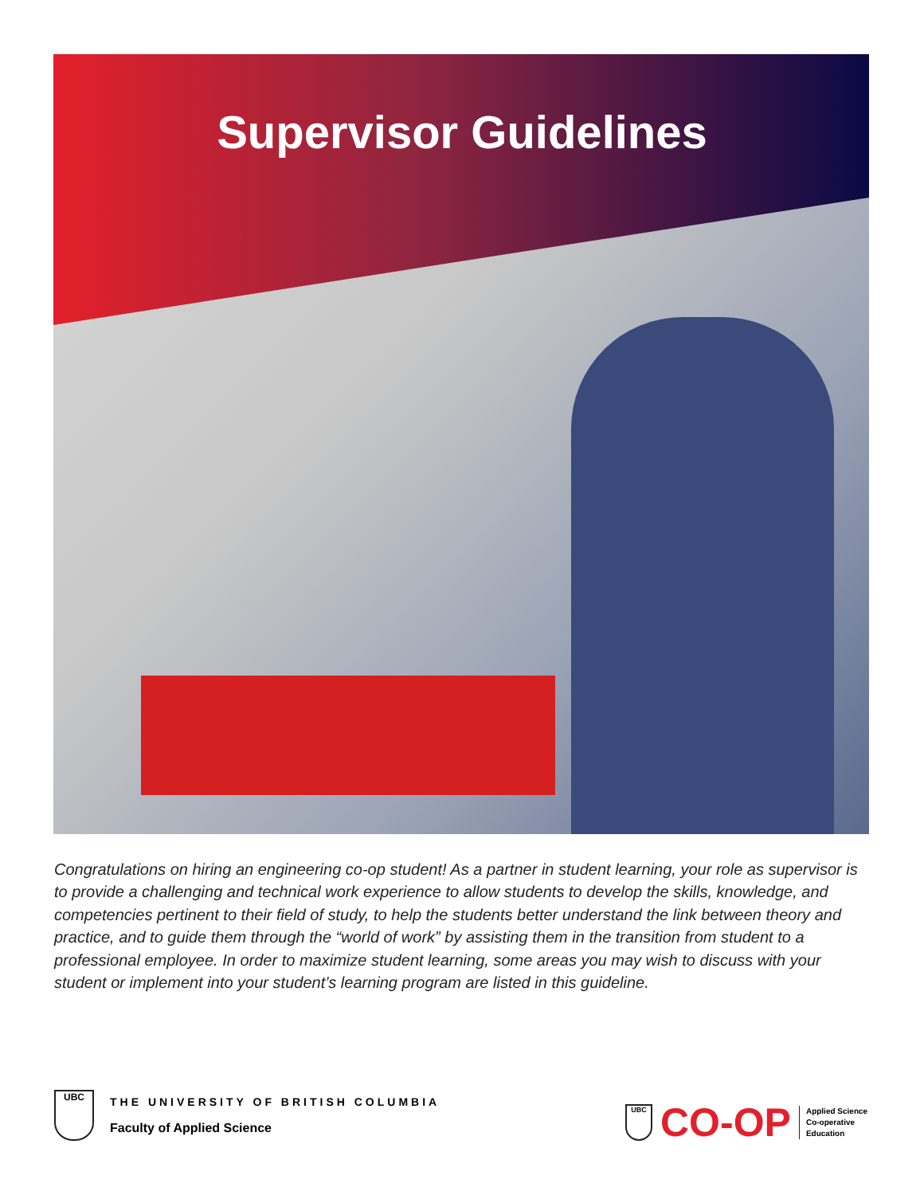Supervisor Guidelines
Congratulations on hiring an engineering co-op student! As a partner in student learning, your role as supervisor is to provide a challenging and technical work experience to allow students to develop the skills, knowledge, and competencies pertinent to their field of study, to help the students better understand the link between theory and practice, and to guide them through the “world of work” by assisting them in the transition from student to a professional employee. In order to maximize student learning, some areas you may wish to discuss with your student or implement into your student’s learning program are listed in this guideline.
UBC
THE UNIVERSITY OF BRITISH COLUMBIA
Faculty of Applied Science
UBC
CO-OP
Applied Science
Co-operative
Education